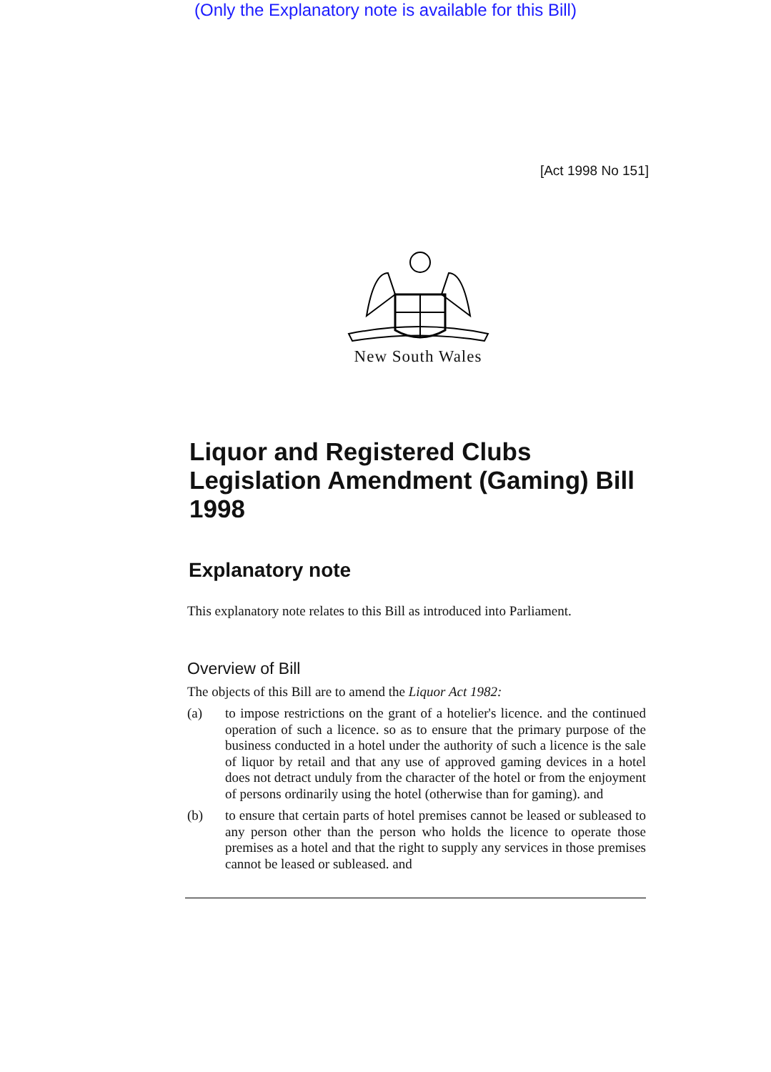(Only the Explanatory note is available for this Bill)
[Act 1998 No 151]
New South Wales
Liquor and Registered Clubs Legislation Amendment (Gaming) Bill 1998
Explanatory note
This explanatory note relates to this Bill as introduced into Parliament.
Overview of Bill
The objects of this Bill are to amend the Liquor Act 1982:
(a)
to impose restrictions on the grant of a hotelier's licence. and the continued operation of such a licence. so as to ensure that the primary purpose of the business conducted in a hotel under the authority of such a licence is the sale of liquor by retail and that any use of approved gaming devices in a hotel does not detract unduly from the character of the hotel or from the enjoyment of persons ordinarily using the hotel (otherwise than for gaming). and
(b)
to ensure that certain parts of hotel premises cannot be leased or subleased to any person other than the person who holds the licence to operate those premises as a hotel and that the right to supply any services in those premises cannot be leased or subleased. and